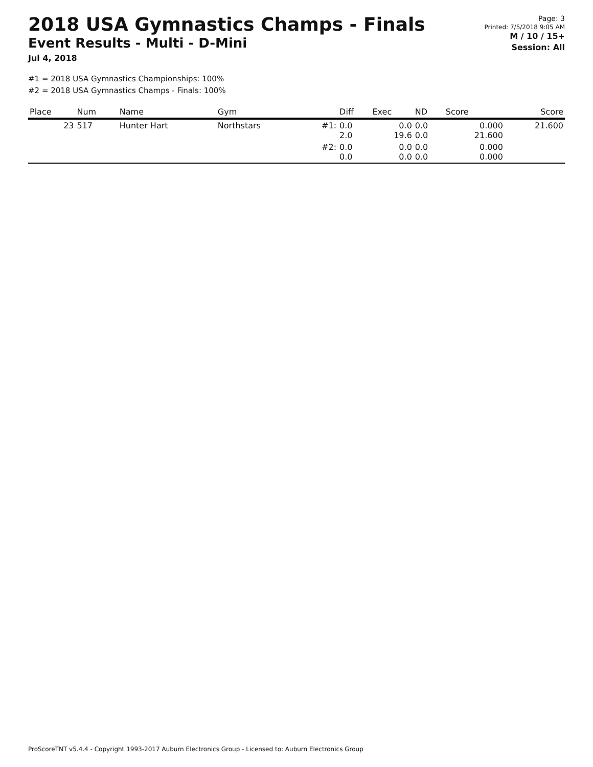2018 USA Gymnastics Champs - Finals
Event Results - Multi - D-Mini
Jul 4, 2018
Page: 3
Printed: 7/5/2018 9:05 AM
M / 10 / 15+
Session: All
#1 = 2018 USA Gymnastics Championships: 100%
#2 = 2018 USA Gymnastics Champs - Finals: 100%
| Place | Num | Name | Gym | | Diff | Exec | ND | Score | Score |
| --- | --- | --- | --- | --- | --- | --- | --- | --- | --- |
| 23 | 517 | Hunter Hart | Northstars | #1: | 0.0 2.0 | 0.0 19.6 | 0.0 0.0 | 0.000 21.600 | 21.600 |
| | | | | #2: | 0.0 0.0 | 0.0 0.0 | 0.0 0.0 | 0.000 0.000 | |
ProScoreTNT v5.4.4 - Copyright 1993-2017 Auburn Electronics Group - Licensed to: Auburn Electronics Group